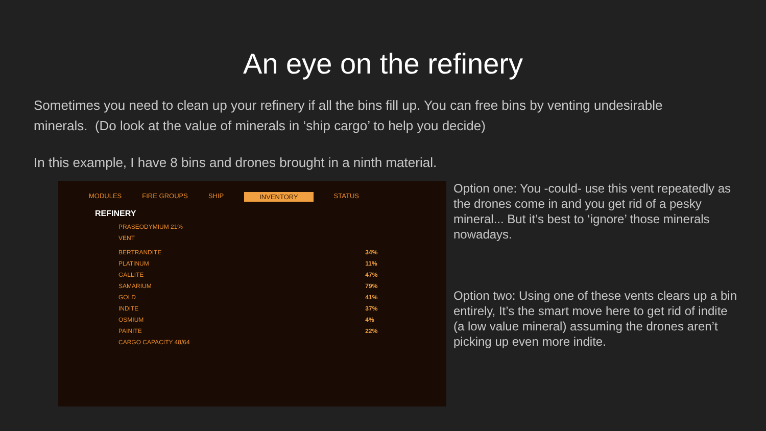An eye on the refinery
Sometimes you need to clean up your refinery if all the bins fill up. You can free bins by venting undesirable minerals. (Do look at the value of minerals in ‘ship cargo’ to help you decide)
In this example, I have 8 bins and drones brought in a ninth material.
MODULES FIRE GROUPS SHIP INVENTORY STATUS
REFINERY
PRASEODYMIUM 21%
VENT
BERTRANDITE 34%
PLATINUM 11%
GALLITE 47%
SAMARIUM 79%
GOLD 41%
INDITE 37%
OSMIUM 4%
PAINITE 22%
CARGO CAPACITY 48/64
Option one: You -could- use this vent repeatedly as the drones come in and you get rid of a pesky mineral... But it’s best to ‘ignore’ those minerals nowadays.
Option two: Using one of these vents clears up a bin entirely, It’s the smart move here to get rid of indite (a low value mineral) assuming the drones aren’t picking up even more indite.